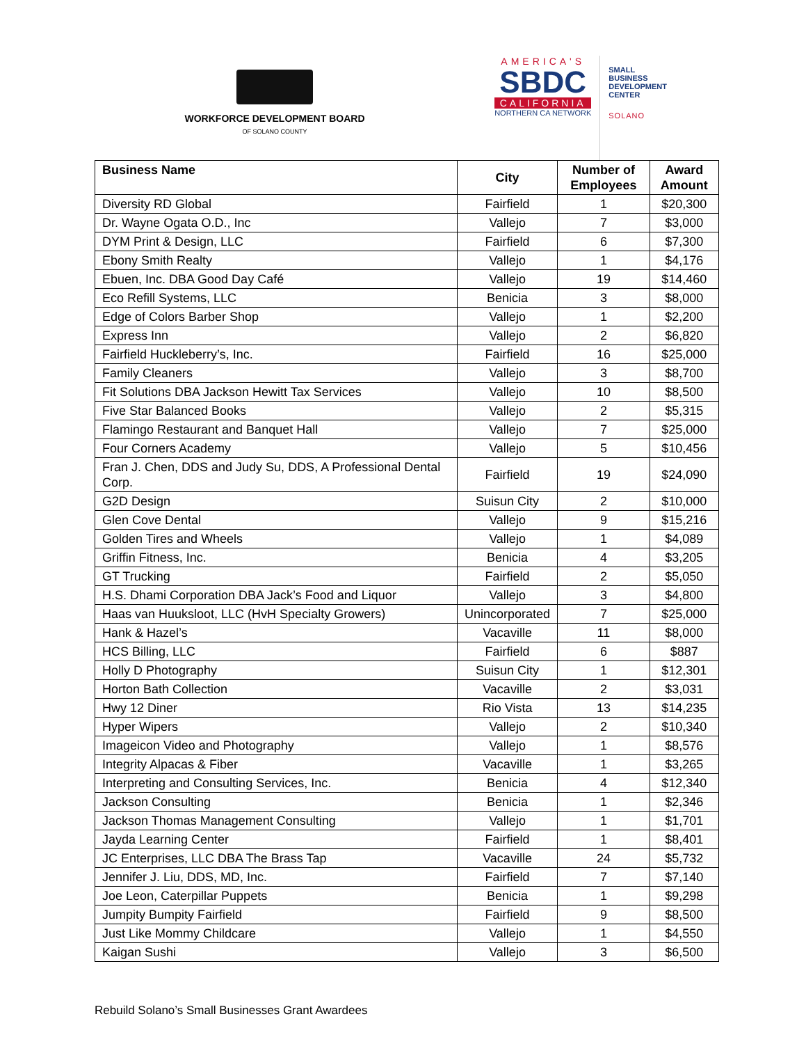WORKFORCE DEVELOPMENT BOARD
OF SOLANO COUNTY
AMERICA'S
SBDC
CALIFORNIA
NORTHERN CA NETWORK
SMALL
BUSINESS
DEVELOPMENT
CENTER
SOLANO
| Business Name | City | Number of Employees | Award Amount |
| --- | --- | --- | --- |
| Diversity RD Global | Fairfield | 1 | $20,300 |
| Dr. Wayne Ogata O.D., Inc | Vallejo | 7 | $3,000 |
| DYM Print & Design, LLC | Fairfield | 6 | $7,300 |
| Ebony Smith Realty | Vallejo | 1 | $4,176 |
| Ebuen, Inc. DBA Good Day Café | Vallejo | 19 | $14,460 |
| Eco Refill Systems, LLC | Benicia | 3 | $8,000 |
| Edge of Colors Barber Shop | Vallejo | 1 | $2,200 |
| Express Inn | Vallejo | 2 | $6,820 |
| Fairfield Huckleberry’s, Inc. | Fairfield | 16 | $25,000 |
| Family Cleaners | Vallejo | 3 | $8,700 |
| Fit Solutions DBA Jackson Hewitt Tax Services | Vallejo | 10 | $8,500 |
| Five Star Balanced Books | Vallejo | 2 | $5,315 |
| Flamingo Restaurant and Banquet Hall | Vallejo | 7 | $25,000 |
| Four Corners Academy | Vallejo | 5 | $10,456 |
| Fran J. Chen, DDS and Judy Su, DDS, A Professional Dental Corp. | Fairfield | 19 | $24,090 |
| G2D Design | Suisun City | 2 | $10,000 |
| Glen Cove Dental | Vallejo | 9 | $15,216 |
| Golden Tires and Wheels | Vallejo | 1 | $4,089 |
| Griffin Fitness, Inc. | Benicia | 4 | $3,205 |
| GT Trucking | Fairfield | 2 | $5,050 |
| H.S. Dhami Corporation DBA Jack’s Food and Liquor | Vallejo | 3 | $4,800 |
| Haas van Huuksloot, LLC (HvH Specialty Growers) | Unincorporated | 7 | $25,000 |
| Hank & Hazel’s | Vacaville | 11 | $8,000 |
| HCS Billing, LLC | Fairfield | 6 | $887 |
| Holly D Photography | Suisun City | 1 | $12,301 |
| Horton Bath Collection | Vacaville | 2 | $3,031 |
| Hwy 12 Diner | Rio Vista | 13 | $14,235 |
| Hyper Wipers | Vallejo | 2 | $10,340 |
| Imageicon Video and Photography | Vallejo | 1 | $8,576 |
| Integrity Alpacas & Fiber | Vacaville | 1 | $3,265 |
| Interpreting and Consulting Services, Inc. | Benicia | 4 | $12,340 |
| Jackson Consulting | Benicia | 1 | $2,346 |
| Jackson Thomas Management Consulting | Vallejo | 1 | $1,701 |
| Jayda Learning Center | Fairfield | 1 | $8,401 |
| JC Enterprises, LLC DBA The Brass Tap | Vacaville | 24 | $5,732 |
| Jennifer J. Liu, DDS, MD, Inc. | Fairfield | 7 | $7,140 |
| Joe Leon, Caterpillar Puppets | Benicia | 1 | $9,298 |
| Jumpity Bumpity Fairfield | Fairfield | 9 | $8,500 |
| Just Like Mommy Childcare | Vallejo | 1 | $4,550 |
| Kaigan Sushi | Vallejo | 3 | $6,500 |
Rebuild Solano’s Small Businesses Grant Awardees